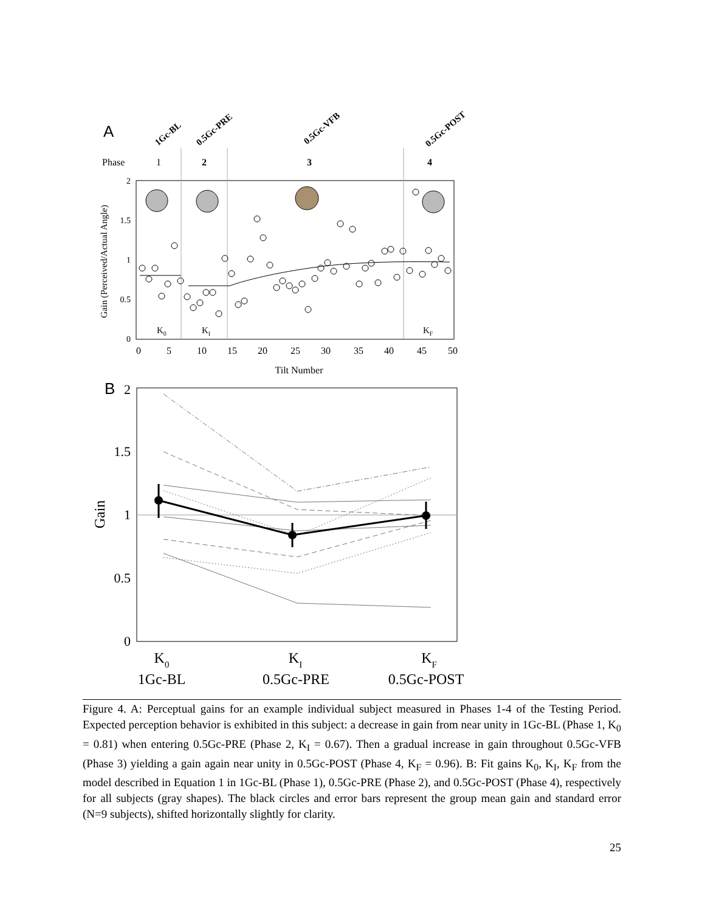A
1Gc-BL
0.5Gc-PRE
0.5Gc-VFB
0.5Gc-POST
Phase
1
2
3
4
K0
KI
KF
2
1.5
1
0.5
0
0
5
10
15
20
25
30
35
40
45
50
Tilt Number
Gain (Perceived/Actual Angle)
B
2
1.5
1
0.5
0
Gain
K0
KI
KF
1Gc-BL
0.5Gc-PRE
0.5Gc-POST
Figure 4. A: Perceptual gains for an example individual subject measured in Phases 1-4 of the Testing Period. Expected perception behavior is exhibited in this subject: a decrease in gain from near unity in 1Gc-BL (Phase 1, K<sub>0</sub> = 0.81) when entering 0.5Gc-PRE (Phase 2, K<sub>I</sub> = 0.67). Then a gradual increase in gain throughout 0.5Gc-VFB (Phase 3) yielding a gain again near unity in 0.5Gc-POST (Phase 4, K<sub>F</sub> = 0.96). B: Fit gains K<sub>0</sub>, K<sub>I</sub>, K<sub>F</sub> from the model described in Equation 1 in 1Gc-BL (Phase 1), 0.5Gc-PRE (Phase 2), and 0.5Gc-POST (Phase 4), respectively for all subjects (gray shapes). The black circles and error bars represent the group mean gain and standard error (N=9 subjects), shifted horizontally slightly for clarity.
25